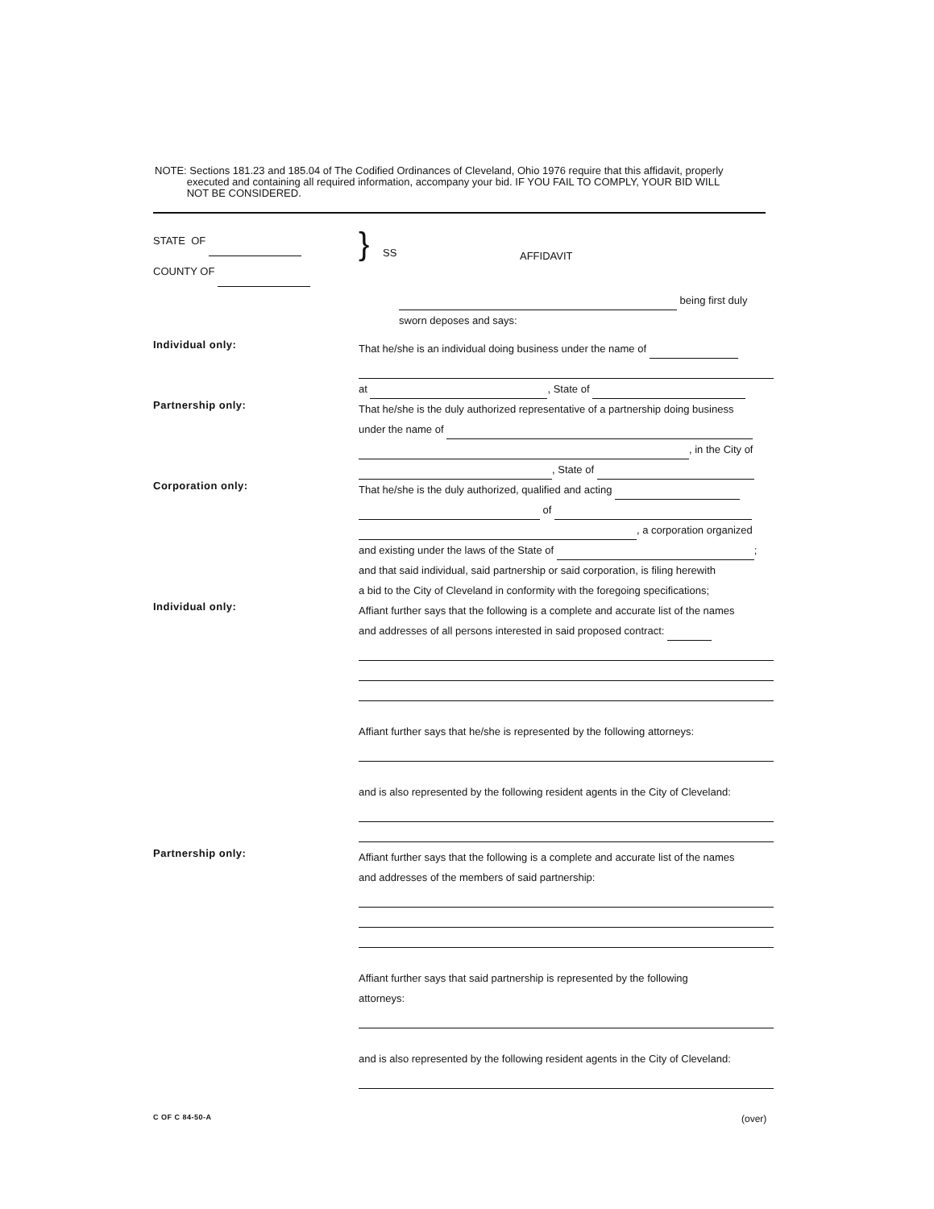NOTE: Sections 181.23 and 185.04 of The Codified Ordinances of Cleveland, Ohio 1976 require that this affidavit, properly
executed and containing all required information, accompany your bid. IF YOU FAIL TO COMPLY, YOUR BID WILL
NOT BE CONSIDERED.
STATE OF
COUNTY OF
}
SS
AFFIDAVIT
being first duly
sworn deposes and says:
Individual only:
That he/she is an individual doing business under the name of
at , State of
Partnership only:
That he/she is the duly authorized representative of a partnership doing business
under the name of
, in the City of
, State of
Corporation only:
That he/she is the duly authorized, qualified and acting
of
, a corporation organized
and existing under the laws of the State of ;
and that said individual, said partnership or said corporation, is filing herewith
a bid to the City of Cleveland in conformity with the foregoing specifications;
Individual only:
Affiant further says that the following is a complete and accurate list of the names
and addresses of all persons interested in said proposed contract:
Affiant further says that he/she is represented by the following attorneys:
and is also represented by the following resident agents in the City of Cleveland:
Partnership only:
Affiant further says that the following is a complete and accurate list of the names
and addresses of the members of said partnership:
Affiant further says that said partnership is represented by the following
attorneys:
and is also represented by the following resident agents in the City of Cleveland:
C OF C 84-50-A
(over)